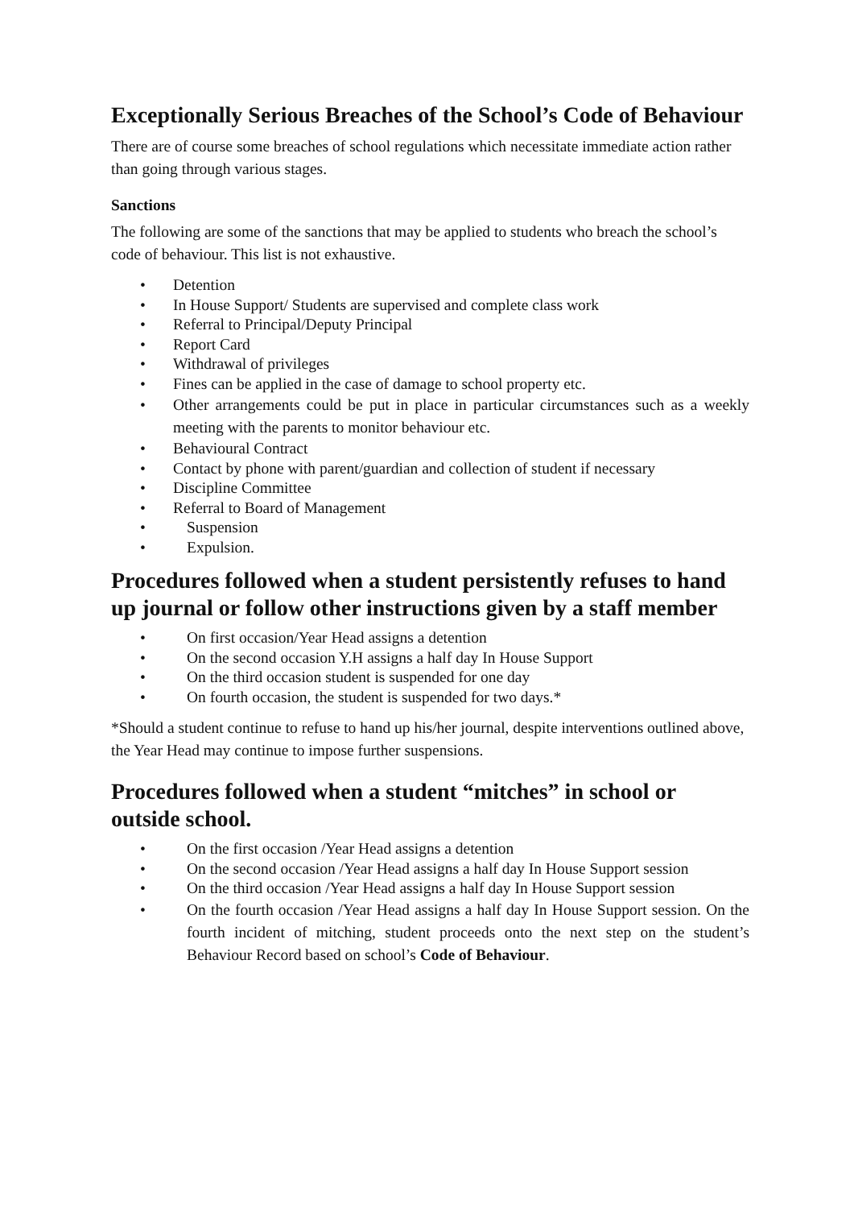Exceptionally Serious Breaches of the School’s Code of Behaviour
There are of course some breaches of school regulations which necessitate immediate action rather than going through various stages.
Sanctions
The following are some of the sanctions that may be applied to students who breach the school’s code of behaviour. This list is not exhaustive.
• Detention
• In House Support/ Students are supervised and complete class work
• Referral to Principal/Deputy Principal
• Report Card
• Withdrawal of privileges
• Fines can be applied in the case of damage to school property etc.
• Other arrangements could be put in place in particular circumstances such as a weekly meeting with the parents to monitor behaviour etc.
• Behavioural Contract
• Contact by phone with parent/guardian and collection of student if necessary
• Discipline Committee
• Referral to Board of Management
• Suspension
• Expulsion.
Procedures followed when a student persistently refuses to hand up journal or follow other instructions given by a staff member
• On first occasion/Year Head assigns a detention
• On the second occasion Y.H assigns a half day In House Support
• On the third occasion student is suspended for one day
• On fourth occasion, the student is suspended for two days.*
*Should a student continue to refuse to hand up his/her journal, despite interventions outlined above, the Year Head may continue to impose further suspensions.
Procedures followed when a student “mitches” in school or outside school.
• On the first occasion /Year Head assigns a detention
• On the second occasion /Year Head assigns a half day In House Support session
• On the third occasion /Year Head assigns a half day In House Support session
• On the fourth occasion /Year Head assigns a half day In House Support session. On the fourth incident of mitching, student proceeds onto the next step on the student’s Behaviour Record based on school’s Code of Behaviour.